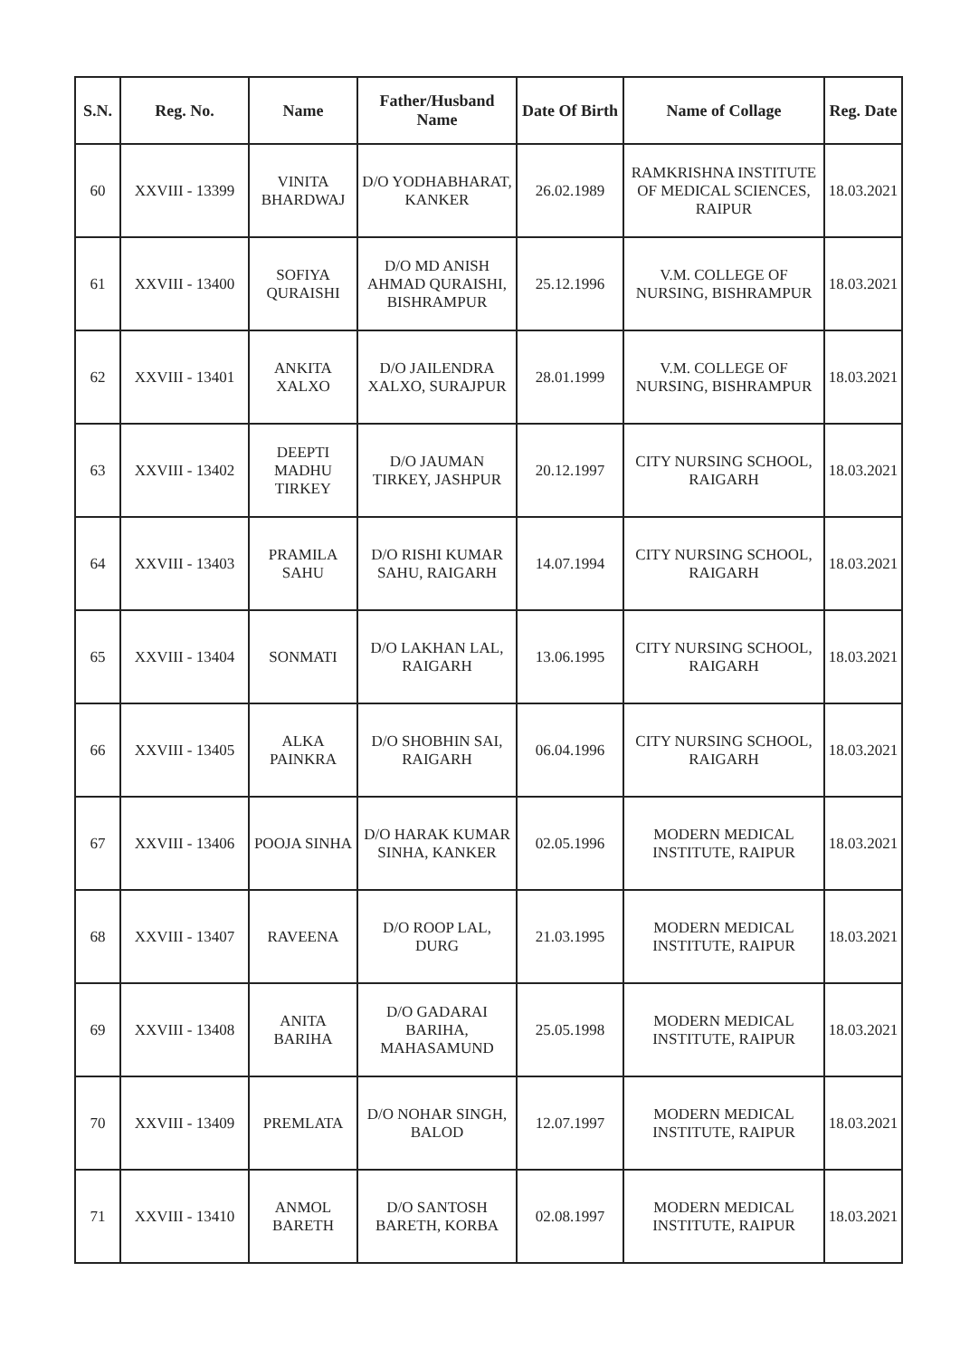| S.N. | Reg. No. | Name | Father/Husband Name | Date Of Birth | Name of Collage | Reg. Date |
| --- | --- | --- | --- | --- | --- | --- |
| 60 | XXVIII - 13399 | VINITA BHARDWAJ | D/O YODHABHARAT, KANKER | 26.02.1989 | RAMKRISHNA INSTITUTE OF MEDICAL SCIENCES, RAIPUR | 18.03.2021 |
| 61 | XXVIII - 13400 | SOFIYA QURAISHI | D/O MD ANISH AHMAD QURAISHI, BISHRAMPUR | 25.12.1996 | V.M. COLLEGE OF NURSING, BISHRAMPUR | 18.03.2021 |
| 62 | XXVIII - 13401 | ANKITA XALXO | D/O JAILENDRA XALXO, SURAJPUR | 28.01.1999 | V.M. COLLEGE OF NURSING, BISHRAMPUR | 18.03.2021 |
| 63 | XXVIII - 13402 | DEEPTI MADHU TIRKEY | D/O JAUMAN TIRKEY, JASHPUR | 20.12.1997 | CITY NURSING SCHOOL, RAIGARH | 18.03.2021 |
| 64 | XXVIII - 13403 | PRAMILA SAHU | D/O RISHI KUMAR SAHU, RAIGARH | 14.07.1994 | CITY NURSING SCHOOL, RAIGARH | 18.03.2021 |
| 65 | XXVIII - 13404 | SONMATI | D/O LAKHAN LAL, RAIGARH | 13.06.1995 | CITY NURSING SCHOOL, RAIGARH | 18.03.2021 |
| 66 | XXVIII - 13405 | ALKA PAINKRA | D/O SHOBHIN SAI, RAIGARH | 06.04.1996 | CITY NURSING SCHOOL, RAIGARH | 18.03.2021 |
| 67 | XXVIII - 13406 | POOJA SINHA | D/O HARAK KUMAR SINHA, KANKER | 02.05.1996 | MODERN MEDICAL INSTITUTE, RAIPUR | 18.03.2021 |
| 68 | XXVIII - 13407 | RAVEENA | D/O ROOP LAL, DURG | 21.03.1995 | MODERN MEDICAL INSTITUTE, RAIPUR | 18.03.2021 |
| 69 | XXVIII - 13408 | ANITA BARIHA | D/O GADARAI BARIHA, MAHASAMUND | 25.05.1998 | MODERN MEDICAL INSTITUTE, RAIPUR | 18.03.2021 |
| 70 | XXVIII - 13409 | PREMLATA | D/O NOHAR SINGH, BALOD | 12.07.1997 | MODERN MEDICAL INSTITUTE, RAIPUR | 18.03.2021 |
| 71 | XXVIII - 13410 | ANMOL BARETH | D/O SANTOSH BARETH, KORBA | 02.08.1997 | MODERN MEDICAL INSTITUTE, RAIPUR | 18.03.2021 |